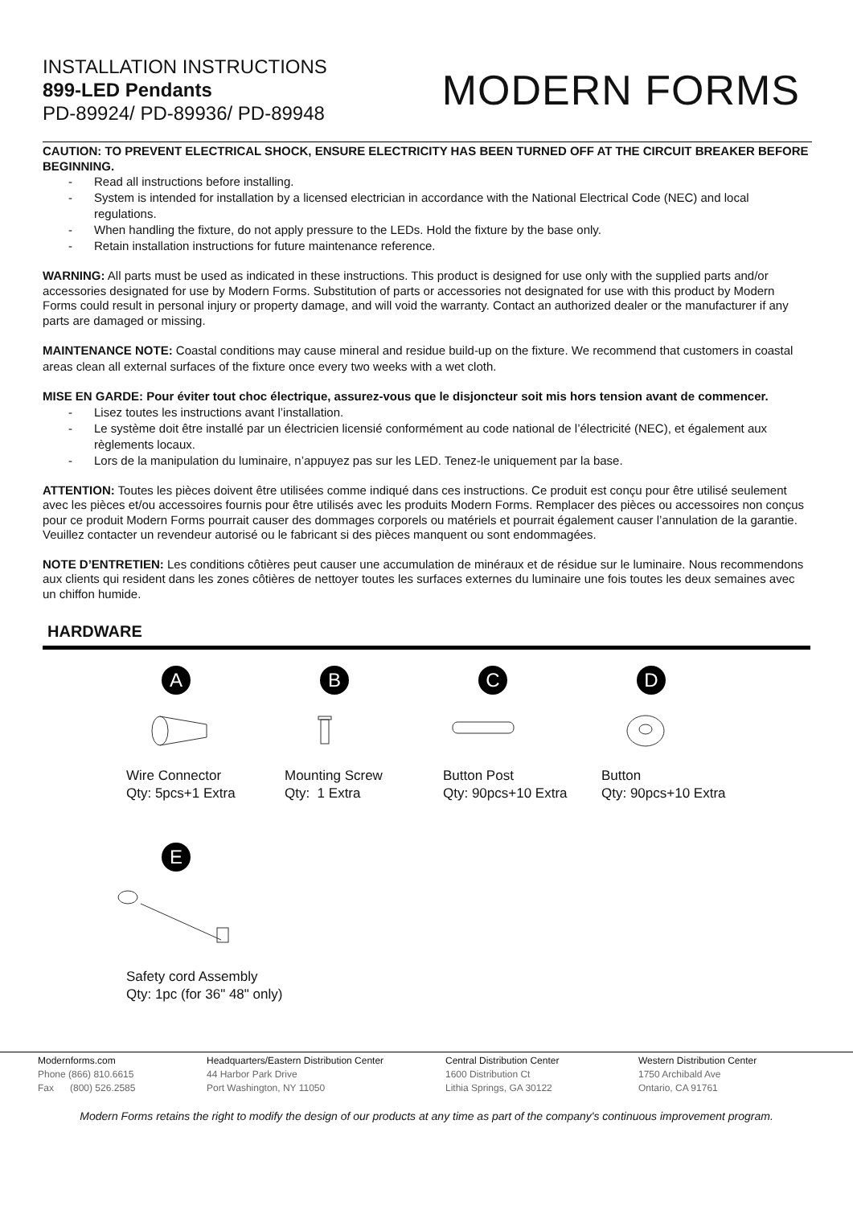INSTALLATION INSTRUCTIONS
899-LED Pendants
PD-89924/ PD-89936/ PD-89948
MODERN FORMS
CAUTION: TO PREVENT ELECTRICAL SHOCK, ENSURE ELECTRICITY HAS BEEN TURNED OFF AT THE CIRCUIT BREAKER BEFORE BEGINNING.
- Read all instructions before installing.
- System is intended for installation by a licensed electrician in accordance with the National Electrical Code (NEC) and local regulations.
- When handling the fixture, do not apply pressure to the LEDs. Hold the fixture by the base only.
- Retain installation instructions for future maintenance reference.
WARNING: All parts must be used as indicated in these instructions. This product is designed for use only with the supplied parts and/or accessories designated for use by Modern Forms. Substitution of parts or accessories not designated for use with this product by Modern Forms could result in personal injury or property damage, and will void the warranty. Contact an authorized dealer or the manufacturer if any parts are damaged or missing.
MAINTENANCE NOTE: Coastal conditions may cause mineral and residue build-up on the fixture. We recommend that customers in coastal areas clean all external surfaces of the fixture once every two weeks with a wet cloth.
MISE EN GARDE: Pour éviter tout choc électrique, assurez-vous que le disjoncteur soit mis hors tension avant de commencer.
- Lisez toutes les instructions avant l’installation.
- Le système doit être installé par un électricien licensié conformément au code national de l’électricité (NEC), et également aux règlements locaux.
- Lors de la manipulation du luminaire, n’appuyez pas sur les LED. Tenez-le uniquement par la base.
ATTENTION: Toutes les pièces doivent être utilisées comme indiqué dans ces instructions. Ce produit est conçu pour être utilisé seulement avec les pièces et/ou accessoires fournis pour être utilisés avec les produits Modern Forms. Remplacer des pièces ou accessoires non conçus pour ce produit Modern Forms pourrait causer des dommages corporels ou matériels et pourrait également causer l’annulation de la garantie. Veuillez contacter un revendeur autorisé ou le fabricant si des pièces manquent ou sont endommagées.
NOTE D’ENTRETIEN: Les conditions côtières peut causer une accumulation de minéraux et de résidue sur le luminaire. Nous recommendons aux clients qui resident dans les zones côtières de nettoyer toutes les surfaces externes du luminaire une fois toutes les deux semaines avec un chiffon humide.
HARDWARE
A
Wire Connector
Qty: 5pcs+1 Extra
B
Mounting Screw
Qty: 1 Extra
C
Button Post
Qty: 90pcs+10 Extra
D
Button
Qty: 90pcs+10 Extra
E
Safety cord Assembly
Qty: 1pc (for 36" 48" only)
Modernforms.com
Phone (866) 810.6615
Fax (800) 526.2585
Headquarters/Eastern Distribution Center
44 Harbor Park Drive
Port Washington, NY 11050
Central Distribution Center
1600 Distribution Ct
Lithia Springs, GA 30122
Western Distribution Center
1750 Archibald Ave
Ontario, CA 91761
Modern Forms retains the right to modify the design of our products at any time as part of the company's continuous improvement program.